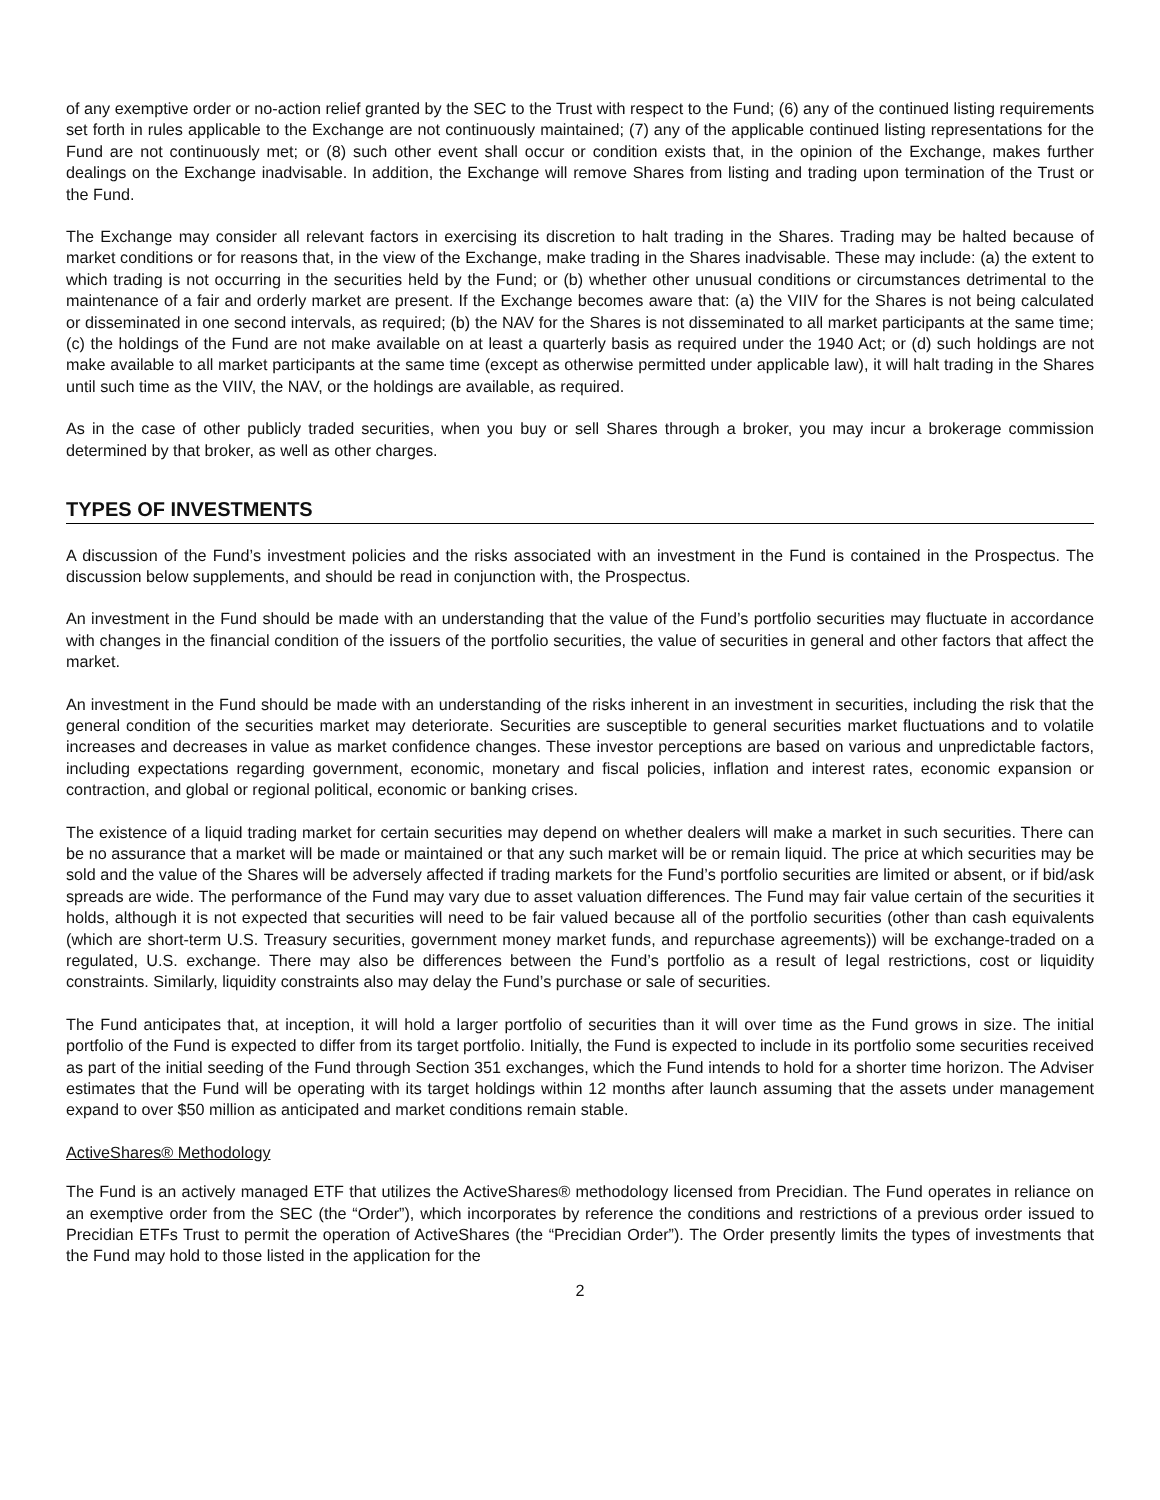of any exemptive order or no-action relief granted by the SEC to the Trust with respect to the Fund; (6) any of the continued listing requirements set forth in rules applicable to the Exchange are not continuously maintained; (7) any of the applicable continued listing representations for the Fund are not continuously met; or (8) such other event shall occur or condition exists that, in the opinion of the Exchange, makes further dealings on the Exchange inadvisable. In addition, the Exchange will remove Shares from listing and trading upon termination of the Trust or the Fund.
The Exchange may consider all relevant factors in exercising its discretion to halt trading in the Shares. Trading may be halted because of market conditions or for reasons that, in the view of the Exchange, make trading in the Shares inadvisable. These may include: (a) the extent to which trading is not occurring in the securities held by the Fund; or (b) whether other unusual conditions or circumstances detrimental to the maintenance of a fair and orderly market are present. If the Exchange becomes aware that: (a) the VIIV for the Shares is not being calculated or disseminated in one second intervals, as required; (b) the NAV for the Shares is not disseminated to all market participants at the same time; (c) the holdings of the Fund are not make available on at least a quarterly basis as required under the 1940 Act; or (d) such holdings are not make available to all market participants at the same time (except as otherwise permitted under applicable law), it will halt trading in the Shares until such time as the VIIV, the NAV, or the holdings are available, as required.
As in the case of other publicly traded securities, when you buy or sell Shares through a broker, you may incur a brokerage commission determined by that broker, as well as other charges.
TYPES OF INVESTMENTS
A discussion of the Fund’s investment policies and the risks associated with an investment in the Fund is contained in the Prospectus. The discussion below supplements, and should be read in conjunction with, the Prospectus.
An investment in the Fund should be made with an understanding that the value of the Fund’s portfolio securities may fluctuate in accordance with changes in the financial condition of the issuers of the portfolio securities, the value of securities in general and other factors that affect the market.
An investment in the Fund should be made with an understanding of the risks inherent in an investment in securities, including the risk that the general condition of the securities market may deteriorate. Securities are susceptible to general securities market fluctuations and to volatile increases and decreases in value as market confidence changes. These investor perceptions are based on various and unpredictable factors, including expectations regarding government, economic, monetary and fiscal policies, inflation and interest rates, economic expansion or contraction, and global or regional political, economic or banking crises.
The existence of a liquid trading market for certain securities may depend on whether dealers will make a market in such securities. There can be no assurance that a market will be made or maintained or that any such market will be or remain liquid. The price at which securities may be sold and the value of the Shares will be adversely affected if trading markets for the Fund’s portfolio securities are limited or absent, or if bid/ask spreads are wide. The performance of the Fund may vary due to asset valuation differences. The Fund may fair value certain of the securities it holds, although it is not expected that securities will need to be fair valued because all of the portfolio securities (other than cash equivalents (which are short-term U.S. Treasury securities, government money market funds, and repurchase agreements)) will be exchange-traded on a regulated, U.S. exchange. There may also be differences between the Fund’s portfolio as a result of legal restrictions, cost or liquidity constraints. Similarly, liquidity constraints also may delay the Fund’s purchase or sale of securities.
The Fund anticipates that, at inception, it will hold a larger portfolio of securities than it will over time as the Fund grows in size. The initial portfolio of the Fund is expected to differ from its target portfolio. Initially, the Fund is expected to include in its portfolio some securities received as part of the initial seeding of the Fund through Section 351 exchanges, which the Fund intends to hold for a shorter time horizon. The Adviser estimates that the Fund will be operating with its target holdings within 12 months after launch assuming that the assets under management expand to over $50 million as anticipated and market conditions remain stable.
ActiveShares® Methodology
The Fund is an actively managed ETF that utilizes the ActiveShares® methodology licensed from Precidian. The Fund operates in reliance on an exemptive order from the SEC (the “Order”), which incorporates by reference the conditions and restrictions of a previous order issued to Precidian ETFs Trust to permit the operation of ActiveShares (the “Precidian Order”). The Order presently limits the types of investments that the Fund may hold to those listed in the application for the
2